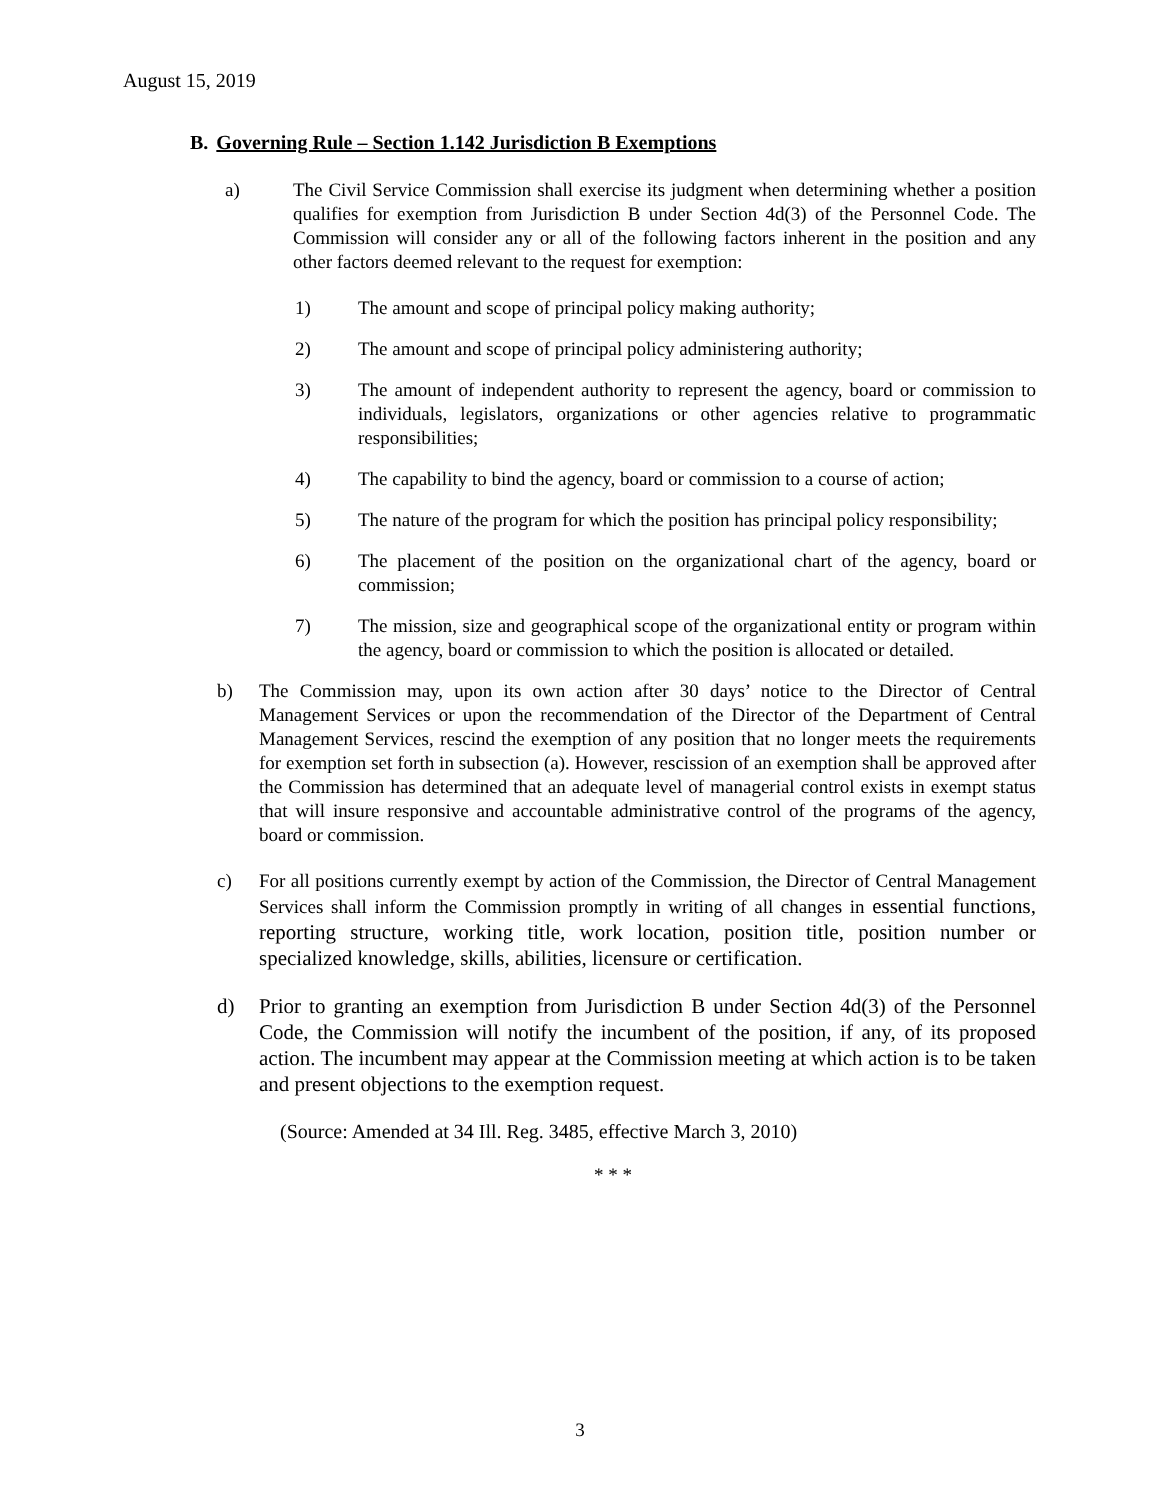August 15, 2019
B. Governing Rule – Section 1.142 Jurisdiction B Exemptions
a) The Civil Service Commission shall exercise its judgment when determining whether a position qualifies for exemption from Jurisdiction B under Section 4d(3) of the Personnel Code. The Commission will consider any or all of the following factors inherent in the position and any other factors deemed relevant to the request for exemption:
1) The amount and scope of principal policy making authority;
2) The amount and scope of principal policy administering authority;
3) The amount of independent authority to represent the agency, board or commission to individuals, legislators, organizations or other agencies relative to programmatic responsibilities;
4) The capability to bind the agency, board or commission to a course of action;
5) The nature of the program for which the position has principal policy responsibility;
6) The placement of the position on the organizational chart of the agency, board or commission;
7) The mission, size and geographical scope of the organizational entity or program within the agency, board or commission to which the position is allocated or detailed.
b) The Commission may, upon its own action after 30 days’ notice to the Director of Central Management Services or upon the recommendation of the Director of the Department of Central Management Services, rescind the exemption of any position that no longer meets the requirements for exemption set forth in subsection (a). However, rescission of an exemption shall be approved after the Commission has determined that an adequate level of managerial control exists in exempt status that will insure responsive and accountable administrative control of the programs of the agency, board or commission.
c) For all positions currently exempt by action of the Commission, the Director of Central Management Services shall inform the Commission promptly in writing of all changes in essential functions, reporting structure, working title, work location, position title, position number or specialized knowledge, skills, abilities, licensure or certification.
d) Prior to granting an exemption from Jurisdiction B under Section 4d(3) of the Personnel Code, the Commission will notify the incumbent of the position, if any, of its proposed action. The incumbent may appear at the Commission meeting at which action is to be taken and present objections to the exemption request.
(Source: Amended at 34 Ill. Reg. 3485, effective March 3, 2010)
* * *
3